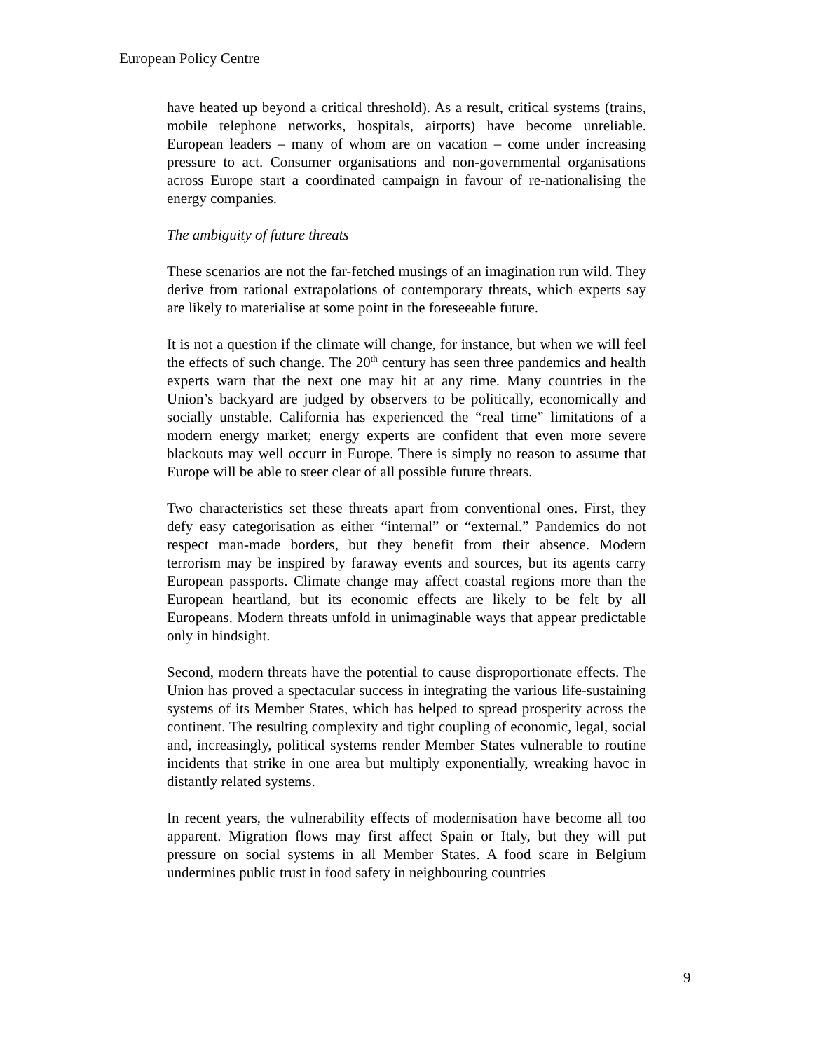European Policy Centre
have heated up beyond a critical threshold). As a result, critical systems (trains, mobile telephone networks, hospitals, airports) have become unreliable. European leaders – many of whom are on vacation – come under increasing pressure to act. Consumer organisations and non-governmental organisations across Europe start a coordinated campaign in favour of re-nationalising the energy companies.
The ambiguity of future threats
These scenarios are not the far-fetched musings of an imagination run wild. They derive from rational extrapolations of contemporary threats, which experts say are likely to materialise at some point in the foreseeable future.
It is not a question if the climate will change, for instance, but when we will feel the effects of such change. The 20<sup>th</sup> century has seen three pandemics and health experts warn that the next one may hit at any time. Many countries in the Union’s backyard are judged by observers to be politically, economically and socially unstable. California has experienced the “real time” limitations of a modern energy market; energy experts are confident that even more severe blackouts may well occurr in Europe. There is simply no reason to assume that Europe will be able to steer clear of all possible future threats.
Two characteristics set these threats apart from conventional ones. First, they defy easy categorisation as either “internal” or “external.” Pandemics do not respect man-made borders, but they benefit from their absence. Modern terrorism may be inspired by faraway events and sources, but its agents carry European passports. Climate change may affect coastal regions more than the European heartland, but its economic effects are likely to be felt by all Europeans. Modern threats unfold in unimaginable ways that appear predictable only in hindsight.
Second, modern threats have the potential to cause disproportionate effects. The Union has proved a spectacular success in integrating the various life-sustaining systems of its Member States, which has helped to spread prosperity across the continent. The resulting complexity and tight coupling of economic, legal, social and, increasingly, political systems render Member States vulnerable to routine incidents that strike in one area but multiply exponentially, wreaking havoc in distantly related systems.
In recent years, the vulnerability effects of modernisation have become all too apparent. Migration flows may first affect Spain or Italy, but they will put pressure on social systems in all Member States. A food scare in Belgium undermines public trust in food safety in neighbouring countries
9